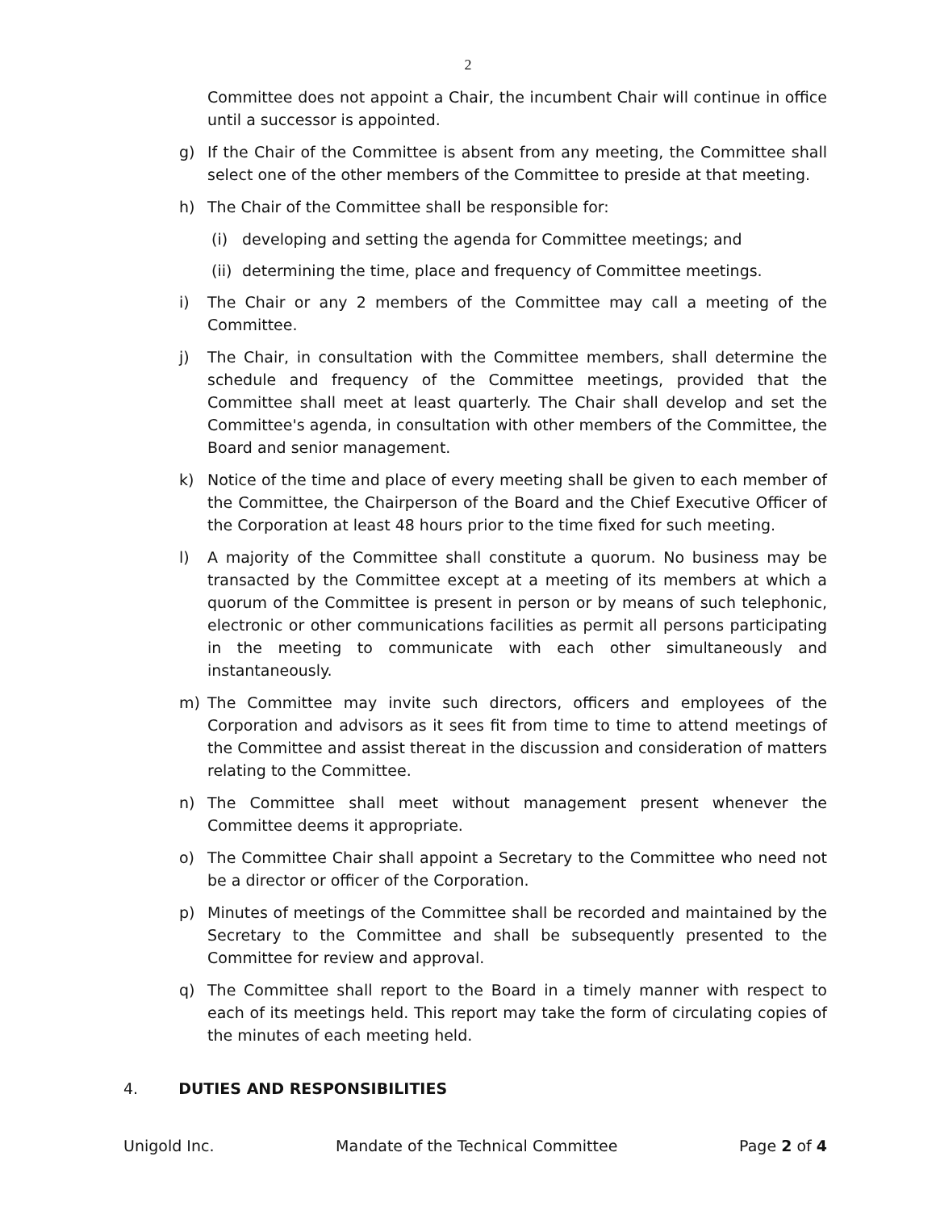2
Committee does not appoint a Chair, the incumbent Chair will continue in office until a successor is appointed.
g) If the Chair of the Committee is absent from any meeting, the Committee shall select one of the other members of the Committee to preside at that meeting.
h) The Chair of the Committee shall be responsible for:
(i) developing and setting the agenda for Committee meetings; and
(ii) determining the time, place and frequency of Committee meetings.
i) The Chair or any 2 members of the Committee may call a meeting of the Committee.
j) The Chair, in consultation with the Committee members, shall determine the schedule and frequency of the Committee meetings, provided that the Committee shall meet at least quarterly. The Chair shall develop and set the Committee's agenda, in consultation with other members of the Committee, the Board and senior management.
k) Notice of the time and place of every meeting shall be given to each member of the Committee, the Chairperson of the Board and the Chief Executive Officer of the Corporation at least 48 hours prior to the time fixed for such meeting.
l) A majority of the Committee shall constitute a quorum. No business may be transacted by the Committee except at a meeting of its members at which a quorum of the Committee is present in person or by means of such telephonic, electronic or other communications facilities as permit all persons participating in the meeting to communicate with each other simultaneously and instantaneously.
m) The Committee may invite such directors, officers and employees of the Corporation and advisors as it sees fit from time to time to attend meetings of the Committee and assist thereat in the discussion and consideration of matters relating to the Committee.
n) The Committee shall meet without management present whenever the Committee deems it appropriate.
o) The Committee Chair shall appoint a Secretary to the Committee who need not be a director or officer of the Corporation.
p) Minutes of meetings of the Committee shall be recorded and maintained by the Secretary to the Committee and shall be subsequently presented to the Committee for review and approval.
q) The Committee shall report to the Board in a timely manner with respect to each of its meetings held. This report may take the form of circulating copies of the minutes of each meeting held.
4. DUTIES AND RESPONSIBILITIES
Unigold Inc. Mandate of the Technical Committee Page 2 of 4